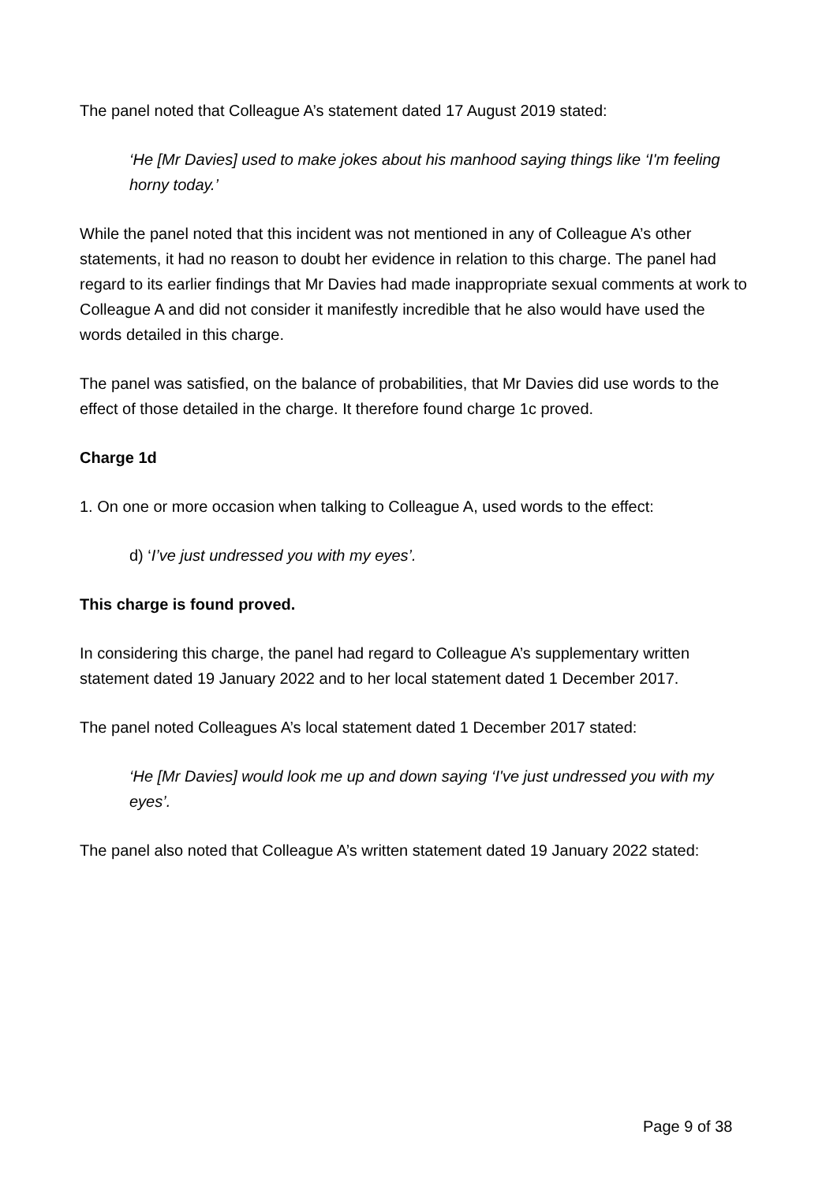The panel noted that Colleague A’s statement dated 17 August 2019 stated:
‘He [Mr Davies] used to make jokes about his manhood saying things like ‘I'm feeling horny today.’
While the panel noted that this incident was not mentioned in any of Colleague A’s other statements, it had no reason to doubt her evidence in relation to this charge. The panel had regard to its earlier findings that Mr Davies had made inappropriate sexual comments at work to Colleague A and did not consider it manifestly incredible that he also would have used the words detailed in this charge.
The panel was satisfied, on the balance of probabilities, that Mr Davies did use words to the effect of those detailed in the charge. It therefore found charge 1c proved.
Charge 1d
1. On one or more occasion when talking to Colleague A, used words to the effect:
d) ‘I’ve just undressed you with my eyes’.
This charge is found proved.
In considering this charge, the panel had regard to Colleague A’s supplementary written statement dated 19 January 2022 and to her local statement dated 1 December 2017.
The panel noted Colleagues A’s local statement dated 1 December 2017 stated:
‘He [Mr Davies] would look me up and down saying ‘I've just undressed you with my eyes’.
The panel also noted that Colleague A’s written statement dated 19 January 2022 stated:
Page 9 of 38